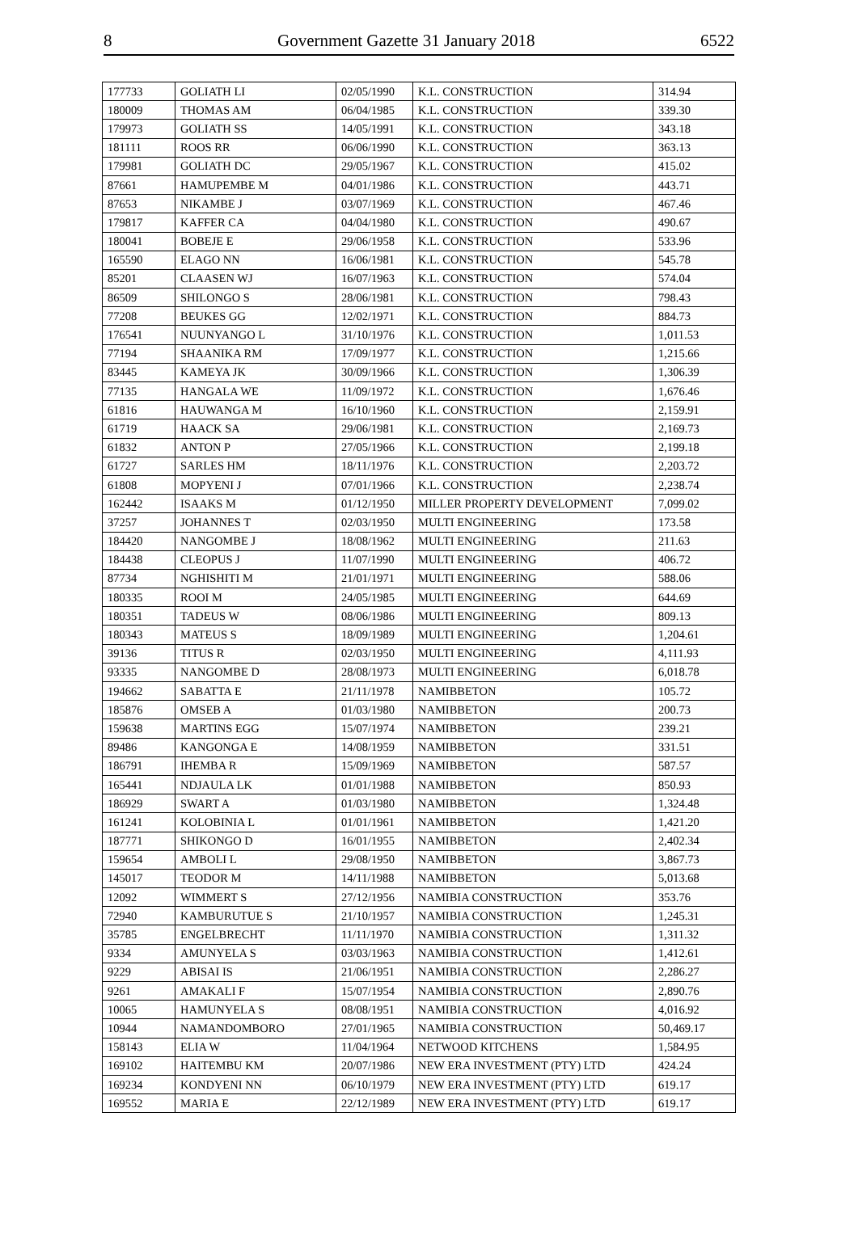8 Government Gazette 31 January 2018 6522
| 177733 | GOLIATH LI | 02/05/1990 | K.L. CONSTRUCTION | 314.94 |
| 180009 | THOMAS AM | 06/04/1985 | K.L. CONSTRUCTION | 339.30 |
| 179973 | GOLIATH SS | 14/05/1991 | K.L. CONSTRUCTION | 343.18 |
| 181111 | ROOS RR | 06/06/1990 | K.L. CONSTRUCTION | 363.13 |
| 179981 | GOLIATH DC | 29/05/1967 | K.L. CONSTRUCTION | 415.02 |
| 87661 | HAMUPEMBE M | 04/01/1986 | K.L. CONSTRUCTION | 443.71 |
| 87653 | NIKAMBE J | 03/07/1969 | K.L. CONSTRUCTION | 467.46 |
| 179817 | KAFFER CA | 04/04/1980 | K.L. CONSTRUCTION | 490.67 |
| 180041 | BOBEJE E | 29/06/1958 | K.L. CONSTRUCTION | 533.96 |
| 165590 | ELAGO NN | 16/06/1981 | K.L. CONSTRUCTION | 545.78 |
| 85201 | CLAASEN WJ | 16/07/1963 | K.L. CONSTRUCTION | 574.04 |
| 86509 | SHILONGO S | 28/06/1981 | K.L. CONSTRUCTION | 798.43 |
| 77208 | BEUKES GG | 12/02/1971 | K.L. CONSTRUCTION | 884.73 |
| 176541 | NUUNYANGO L | 31/10/1976 | K.L. CONSTRUCTION | 1,011.53 |
| 77194 | SHAANIKA RM | 17/09/1977 | K.L. CONSTRUCTION | 1,215.66 |
| 83445 | KAMEYA JK | 30/09/1966 | K.L. CONSTRUCTION | 1,306.39 |
| 77135 | HANGALA WE | 11/09/1972 | K.L. CONSTRUCTION | 1,676.46 |
| 61816 | HAUWANGA M | 16/10/1960 | K.L. CONSTRUCTION | 2,159.91 |
| 61719 | HAACK SA | 29/06/1981 | K.L. CONSTRUCTION | 2,169.73 |
| 61832 | ANTON P | 27/05/1966 | K.L. CONSTRUCTION | 2,199.18 |
| 61727 | SARLES HM | 18/11/1976 | K.L. CONSTRUCTION | 2,203.72 |
| 61808 | MOPYENI J | 07/01/1966 | K.L. CONSTRUCTION | 2,238.74 |
| 162442 | ISAAKS M | 01/12/1950 | MILLER PROPERTY DEVELOPMENT | 7,099.02 |
| 37257 | JOHANNES T | 02/03/1950 | MULTI ENGINEERING | 173.58 |
| 184420 | NANGOMBE J | 18/08/1962 | MULTI ENGINEERING | 211.63 |
| 184438 | CLEOPUS J | 11/07/1990 | MULTI ENGINEERING | 406.72 |
| 87734 | NGHISHITI M | 21/01/1971 | MULTI ENGINEERING | 588.06 |
| 180335 | ROOI M | 24/05/1985 | MULTI ENGINEERING | 644.69 |
| 180351 | TADEUS W | 08/06/1986 | MULTI ENGINEERING | 809.13 |
| 180343 | MATEUS S | 18/09/1989 | MULTI ENGINEERING | 1,204.61 |
| 39136 | TITUS R | 02/03/1950 | MULTI ENGINEERING | 4,111.93 |
| 93335 | NANGOMBE D | 28/08/1973 | MULTI ENGINEERING | 6,018.78 |
| 194662 | SABATTA E | 21/11/1978 | NAMIBBETON | 105.72 |
| 185876 | OMSEB A | 01/03/1980 | NAMIBBETON | 200.73 |
| 159638 | MARTINS EGG | 15/07/1974 | NAMIBBETON | 239.21 |
| 89486 | KANGONGA E | 14/08/1959 | NAMIBBETON | 331.51 |
| 186791 | IHEMBA R | 15/09/1969 | NAMIBBETON | 587.57 |
| 165441 | NDJAULA LK | 01/01/1988 | NAMIBBETON | 850.93 |
| 186929 | SWART A | 01/03/1980 | NAMIBBETON | 1,324.48 |
| 161241 | KOLOBINIA L | 01/01/1961 | NAMIBBETON | 1,421.20 |
| 187771 | SHIKONGO D | 16/01/1955 | NAMIBBETON | 2,402.34 |
| 159654 | AMBOLI L | 29/08/1950 | NAMIBBETON | 3,867.73 |
| 145017 | TEODOR M | 14/11/1988 | NAMIBBETON | 5,013.68 |
| 12092 | WIMMERT S | 27/12/1956 | NAMIBIA CONSTRUCTION | 353.76 |
| 72940 | KAMBURUTUE S | 21/10/1957 | NAMIBIA CONSTRUCTION | 1,245.31 |
| 35785 | ENGELBRECHT | 11/11/1970 | NAMIBIA CONSTRUCTION | 1,311.32 |
| 9334 | AMUNYELA S | 03/03/1963 | NAMIBIA CONSTRUCTION | 1,412.61 |
| 9229 | ABISAI IS | 21/06/1951 | NAMIBIA CONSTRUCTION | 2,286.27 |
| 9261 | AMAKALI F | 15/07/1954 | NAMIBIA CONSTRUCTION | 2,890.76 |
| 10065 | HAMUNYELA S | 08/08/1951 | NAMIBIA CONSTRUCTION | 4,016.92 |
| 10944 | NAMANDOMBORO | 27/01/1965 | NAMIBIA CONSTRUCTION | 50,469.17 |
| 158143 | ELIA W | 11/04/1964 | NETWOOD KITCHENS | 1,584.95 |
| 169102 | HAITEMBU KM | 20/07/1986 | NEW ERA INVESTMENT (PTY) LTD | 424.24 |
| 169234 | KONDYENI NN | 06/10/1979 | NEW ERA INVESTMENT (PTY) LTD | 619.17 |
| 169552 | MARIA E | 22/12/1989 | NEW ERA INVESTMENT (PTY) LTD | 619.17 |